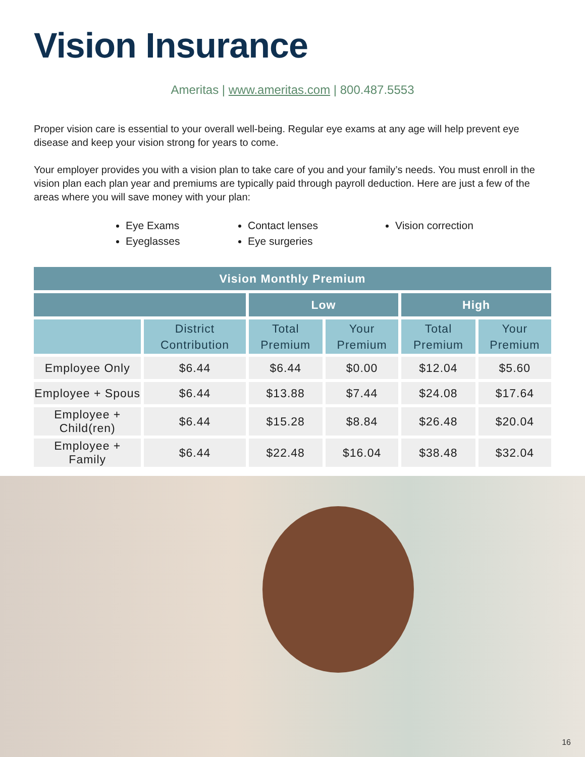Vision Insurance
Ameritas | www.ameritas.com | 800.487.5553
Proper vision care is essential to your overall well-being. Regular eye exams at any age will help prevent eye disease and keep your vision strong for years to come.
Your employer provides you with a vision plan to take care of you and your family’s needs. You must enroll in the vision plan each plan year and premiums are typically paid through payroll deduction. Here are just a few of the areas where you will save money with your plan:
Eye Exams
Eyeglasses
Contact lenses
Eye surgeries
Vision correction
| Vision Monthly Premium | | | | | |
| --- | --- | --- | --- | --- | --- |
| | | Low | | High | |
| | District Contribution | Total Premium | Your Premium | Total Premium | Your Premium |
| Employee Only | $6.44 | $6.44 | $0.00 | $12.04 | $5.60 |
| Employee + Spous | $6.44 | $13.88 | $7.44 | $24.08 | $17.64 |
| Employee + Child(ren) | $6.44 | $15.28 | $8.84 | $26.48 | $20.04 |
| Employee + Family | $6.44 | $22.48 | $16.04 | $38.48 | $32.04 |
16